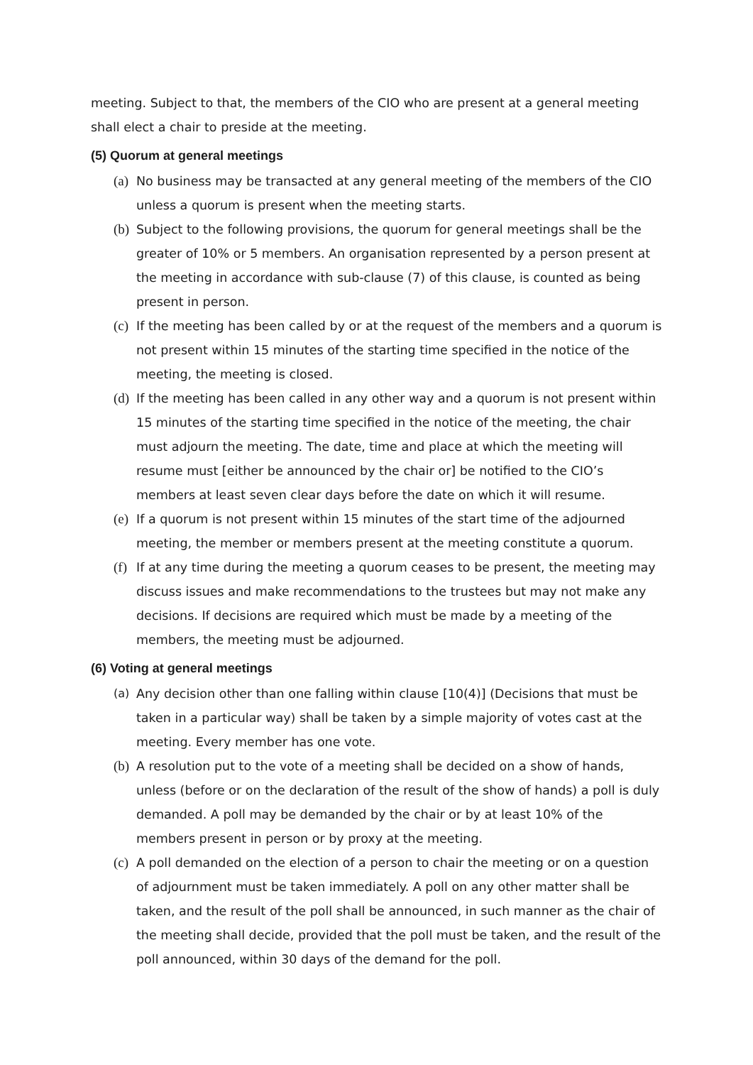meeting. Subject to that, the members of the CIO who are present at a general meeting shall elect a chair to preside at the meeting.
(5) Quorum at general meetings
(a) No business may be transacted at any general meeting of the members of the CIO unless a quorum is present when the meeting starts.
(b) Subject to the following provisions, the quorum for general meetings shall be the greater of 10% or 5 members. An organisation represented by a person present at the meeting in accordance with sub-clause (7) of this clause, is counted as being present in person.
(c) If the meeting has been called by or at the request of the members and a quorum is not present within 15 minutes of the starting time specified in the notice of the meeting, the meeting is closed.
(d) If the meeting has been called in any other way and a quorum is not present within 15 minutes of the starting time specified in the notice of the meeting, the chair must adjourn the meeting. The date, time and place at which the meeting will resume must [either be announced by the chair or] be notified to the CIO’s members at least seven clear days before the date on which it will resume.
(e) If a quorum is not present within 15 minutes of the start time of the adjourned meeting, the member or members present at the meeting constitute a quorum.
(f) If at any time during the meeting a quorum ceases to be present, the meeting may discuss issues and make recommendations to the trustees but may not make any decisions. If decisions are required which must be made by a meeting of the members, the meeting must be adjourned.
(6) Voting at general meetings
(a) Any decision other than one falling within clause [10(4)] (Decisions that must be taken in a particular way) shall be taken by a simple majority of votes cast at the meeting. Every member has one vote.
(b) A resolution put to the vote of a meeting shall be decided on a show of hands, unless (before or on the declaration of the result of the show of hands) a poll is duly demanded. A poll may be demanded by the chair or by at least 10% of the members present in person or by proxy at the meeting.
(c) A poll demanded on the election of a person to chair the meeting or on a question of adjournment must be taken immediately. A poll on any other matter shall be taken, and the result of the poll shall be announced, in such manner as the chair of the meeting shall decide, provided that the poll must be taken, and the result of the poll announced, within 30 days of the demand for the poll.